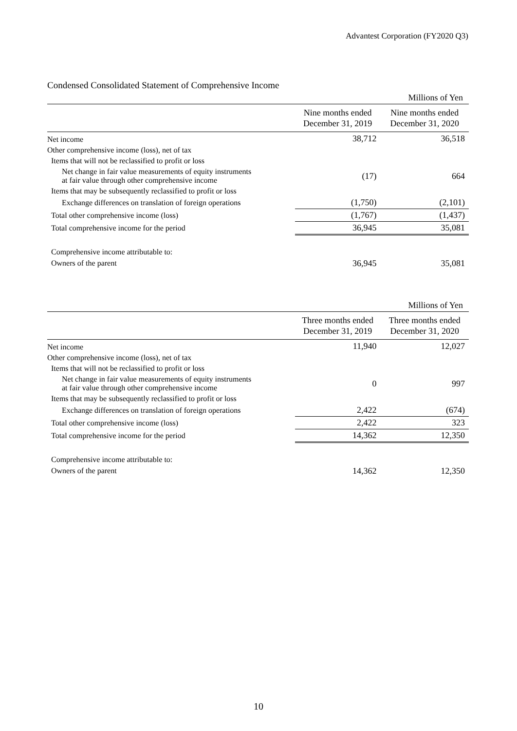Advantest Corporation (FY2020 Q3)
Condensed Consolidated Statement of Comprehensive Income
| | | Millions of Yen |
| | Nine months ended December 31, 2019 | Nine months ended December 31, 2020 |
| Net income | 38,712 | 36,518 |
| Other comprehensive income (loss), net of tax | | |
| Items that will not be reclassified to profit or loss | | |
| Net change in fair value measurements of equity instruments at fair value through other comprehensive income | (17) | 664 |
| Items that may be subsequently reclassified to profit or loss | | |
| Exchange differences on translation of foreign operations | (1,750) | (2,101) |
| Total other comprehensive income (loss) | (1,767) | (1,437) |
| Total comprehensive income for the period | 36,945 | 35,081 |
| Comprehensive income attributable to: | | |
| Owners of the parent | 36,945 | 35,081 |
| | | Millions of Yen |
| | Three months ended December 31, 2019 | Three months ended December 31, 2020 |
| Net income | 11,940 | 12,027 |
| Other comprehensive income (loss), net of tax | | |
| Items that will not be reclassified to profit or loss | | |
| Net change in fair value measurements of equity instruments at fair value through other comprehensive income | 0 | 997 |
| Items that may be subsequently reclassified to profit or loss | | |
| Exchange differences on translation of foreign operations | 2,422 | (674) |
| Total other comprehensive income (loss) | 2,422 | 323 |
| Total comprehensive income for the period | 14,362 | 12,350 |
| Comprehensive income attributable to: | | |
| Owners of the parent | 14,362 | 12,350 |
10